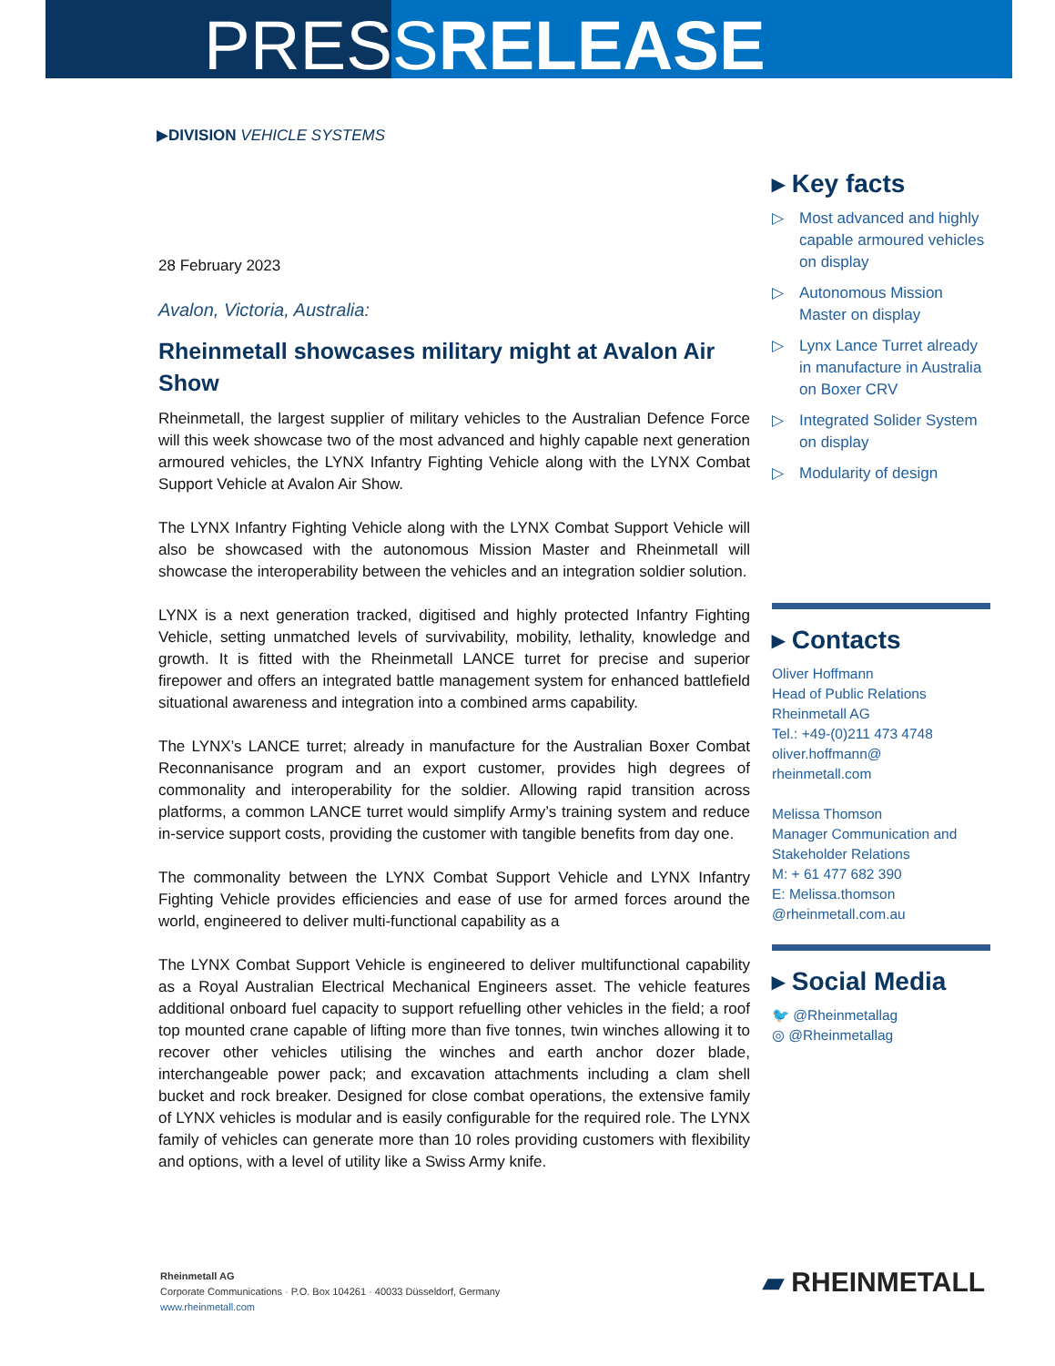PRESSRELEASE
▶DIVISION VEHICLE SYSTEMS
28 February 2023
Avalon, Victoria, Australia:
Rheinmetall showcases military might at Avalon Air Show
Rheinmetall, the largest supplier of military vehicles to the Australian Defence Force will this week showcase two of the most advanced and highly capable next generation armoured vehicles, the LYNX Infantry Fighting Vehicle along with the LYNX Combat Support Vehicle at Avalon Air Show.
The LYNX Infantry Fighting Vehicle along with the LYNX Combat Support Vehicle will also be showcased with the autonomous Mission Master and Rheinmetall will showcase the interoperability between the vehicles and an integration soldier solution.
LYNX is a next generation tracked, digitised and highly protected Infantry Fighting Vehicle, setting unmatched levels of survivability, mobility, lethality, knowledge and growth. It is fitted with the Rheinmetall LANCE turret for precise and superior firepower and offers an integrated battle management system for enhanced battlefield situational awareness and integration into a combined arms capability.
The LYNX’s LANCE turret; already in manufacture for the Australian Boxer Combat Reconnanisance program and an export customer, provides high degrees of commonality and interoperability for the soldier. Allowing rapid transition across platforms, a common LANCE turret would simplify Army’s training system and reduce in-service support costs, providing the customer with tangible benefits from day one.
The commonality between the LYNX Combat Support Vehicle and LYNX Infantry Fighting Vehicle provides efficiencies and ease of use for armed forces around the world, engineered to deliver multi-functional capability as a
The LYNX Combat Support Vehicle is engineered to deliver multifunctional capability as a Royal Australian Electrical Mechanical Engineers asset. The vehicle features additional onboard fuel capacity to support refuelling other vehicles in the field; a roof top mounted crane capable of lifting more than five tonnes, twin winches allowing it to recover other vehicles utilising the winches and earth anchor dozer blade, interchangeable power pack; and excavation attachments including a clam shell bucket and rock breaker. Designed for close combat operations, the extensive family of LYNX vehicles is modular and is easily configurable for the required role. The LYNX family of vehicles can generate more than 10 roles providing customers with flexibility and options, with a level of utility like a Swiss Army knife.
▸ Key facts
▷ Most advanced and highly capable armoured vehicles on display
▷ Autonomous Mission Master on display
▷ Lynx Lance Turret already in manufacture in Australia on Boxer CRV
▷ Integrated Solider System on display
▷ Modularity of design
▸ Contacts
Oliver Hoffmann
Head of Public Relations
Rheinmetall AG
Tel.: +49-(0)211 473 4748
oliver.hoffmann@
rheinmetall.com
Melissa Thomson
Manager Communication and Stakeholder Relations
M: + 61 477 682 390
E: Melissa.thomson
@rheinmetall.com.au
▸ Social Media
🐦 @Rheinmetallag
◎ @Rheinmetallag
Rheinmetall AG
Corporate Communications · P.O. Box 104261 · 40033 Düsseldorf, Germany
www.rheinmetall.com
▰ RHEINMETALL